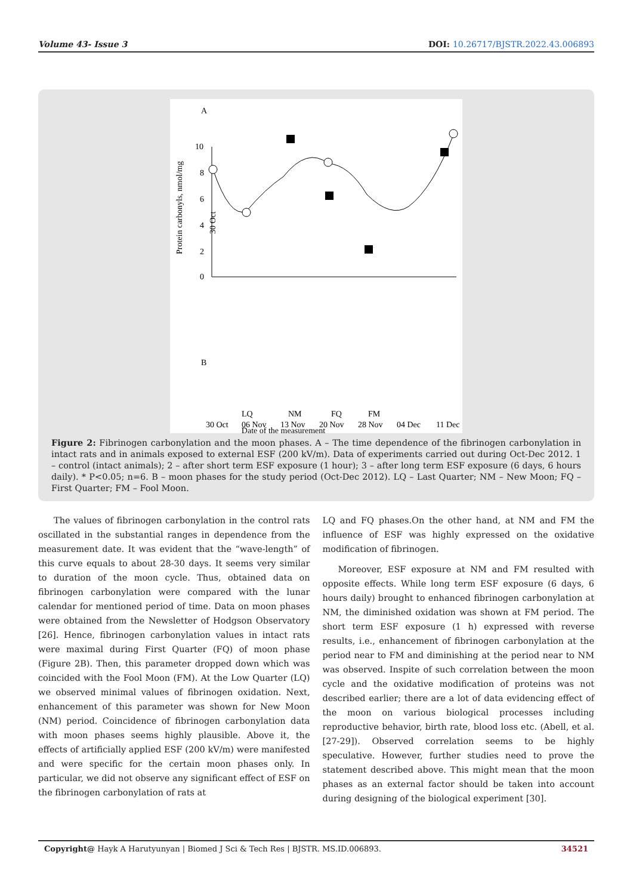Volume 43- Issue 3 DOI: 10.26717/BJSTR.2022.43.006893
A
10
8
6
4
2
0
Protein carbonyls, nmol/mg
30 Oct
Date of the measurement
B
30 Oct
LQ
06 Nov
NM
13 Nov
FQ
20 Nov
FM
28 Nov
04 Dec
11 Dec
Figure 2: Fibrinogen carbonylation and the moon phases. A – The time dependence of the fibrinogen carbonylation in intact rats and in animals exposed to external ESF (200 kV/m). Data of experiments carried out during Oct-Dec 2012. 1 – control (intact animals); 2 – after short term ESF exposure (1 hour); 3 – after long term ESF exposure (6 days, 6 hours daily). * P<0.05; n=6. B – moon phases for the study period (Oct-Dec 2012). LQ – Last Quarter; NM – New Moon; FQ – First Quarter; FM – Fool Moon.
The values of fibrinogen carbonylation in the control rats oscillated in the substantial ranges in dependence from the measurement date. It was evident that the “wave-length” of this curve equals to about 28-30 days. It seems very similar to duration of the moon cycle. Thus, obtained data on fibrinogen carbonylation were compared with the lunar calendar for mentioned period of time. Data on moon phases were obtained from the Newsletter of Hodgson Observatory [26]. Hence, fibrinogen carbonylation values in intact rats were maximal during First Quarter (FQ) of moon phase (Figure 2B). Then, this parameter dropped down which was coincided with the Fool Moon (FM). At the Low Quarter (LQ) we observed minimal values of fibrinogen oxidation. Next, enhancement of this parameter was shown for New Moon (NM) period. Coincidence of fibrinogen carbonylation data with moon phases seems highly plausible. Above it, the effects of artificially applied ESF (200 kV/m) were manifested and were specific for the certain moon phases only. In particular, we did not observe any significant effect of ESF on the fibrinogen carbonylation of rats at
LQ and FQ phases.On the other hand, at NM and FM the influence of ESF was highly expressed on the oxidative modification of fibrinogen.
Moreover, ESF exposure at NM and FM resulted with opposite effects. While long term ESF exposure (6 days, 6 hours daily) brought to enhanced fibrinogen carbonylation at NM, the diminished oxidation was shown at FM period. The short term ESF exposure (1 h) expressed with reverse results, i.e., enhancement of fibrinogen carbonylation at the period near to FM and diminishing at the period near to NM was observed. Inspite of such correlation between the moon cycle and the oxidative modification of proteins was not described earlier; there are a lot of data evidencing effect of the moon on various biological processes including reproductive behavior, birth rate, blood loss etc. (Abell, et al. [27-29]). Observed correlation seems to be highly speculative. However, further studies need to prove the statement described above. This might mean that the moon phases as an external factor should be taken into account during designing of the biological experiment [30].
Copyright@ Hayk A Harutyunyan | Biomed J Sci & Tech Res | BJSTR. MS.ID.006893. 34521